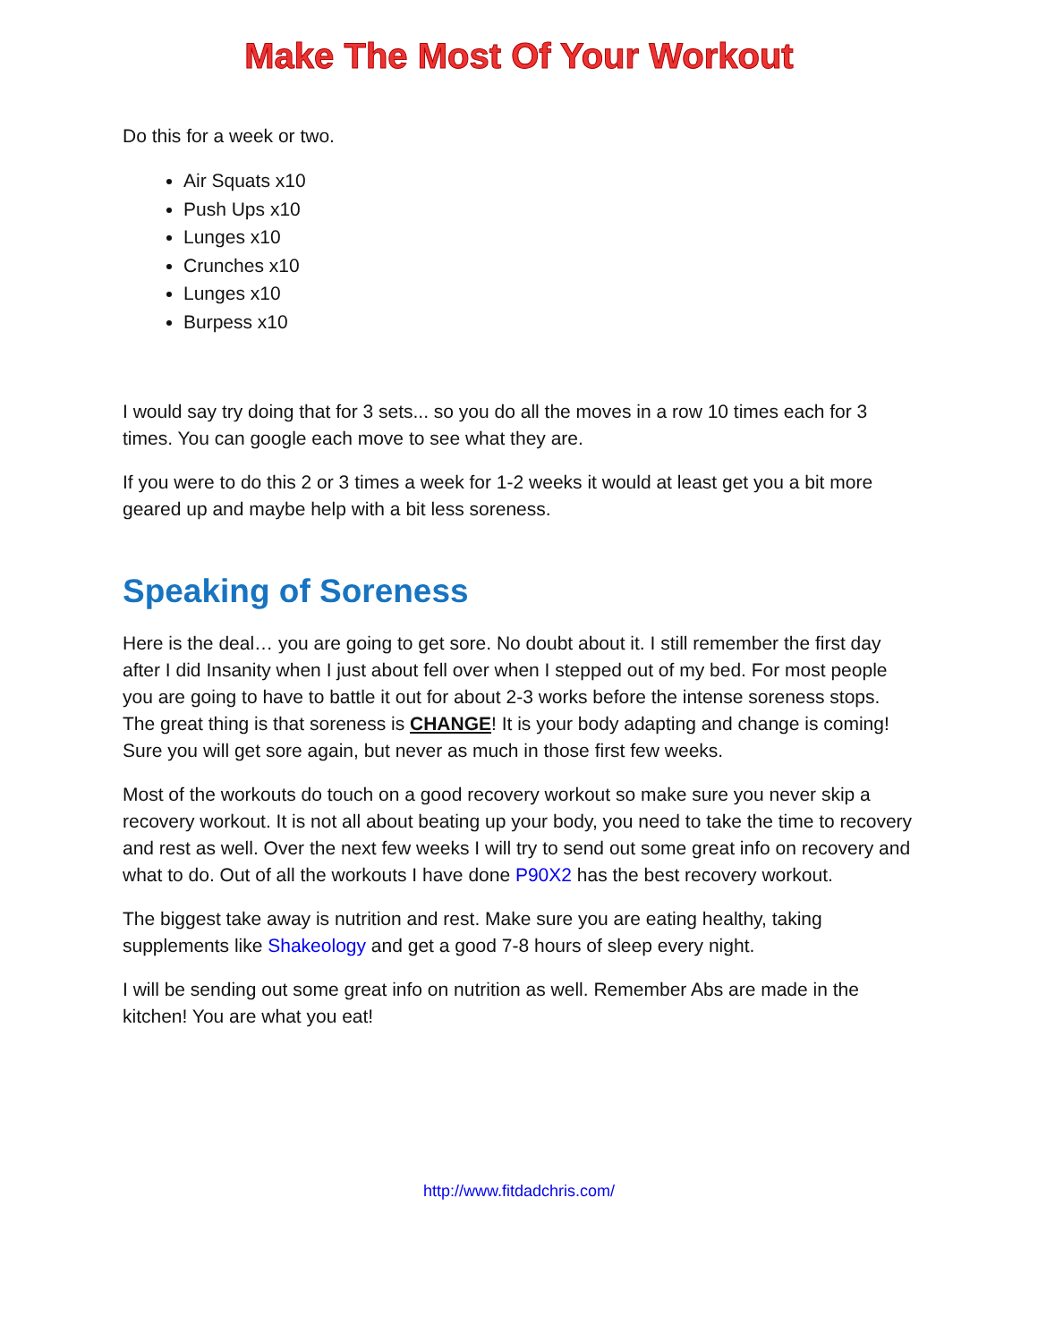Make The Most Of Your Workout
Do this for a week or two.
Air Squats x10
Push Ups x10
Lunges x10
Crunches x10
Lunges x10
Burpess x10
I would say try doing that for 3 sets... so you do all the moves in a row 10 times each for 3 times. You can google each move to see what they are.
If you were to do this 2 or 3 times a week for 1-2 weeks it would at least get you a bit more geared up and maybe help with a bit less soreness.
Speaking of Soreness
Here is the deal… you are going to get sore. No doubt about it. I still remember the first day after I did Insanity when I just about fell over when I stepped out of my bed. For most people you are going to have to battle it out for about 2-3 works before the intense soreness stops. The great thing is that soreness is CHANGE! It is your body adapting and change is coming! Sure you will get sore again, but never as much in those first few weeks.
Most of the workouts do touch on a good recovery workout so make sure you never skip a recovery workout. It is not all about beating up your body, you need to take the time to recovery and rest as well. Over the next few weeks I will try to send out some great info on recovery and what to do. Out of all the workouts I have done P90X2 has the best recovery workout.
The biggest take away is nutrition and rest. Make sure you are eating healthy, taking supplements like Shakeology and get a good 7-8 hours of sleep every night.
I will be sending out some great info on nutrition as well. Remember Abs are made in the kitchen! You are what you eat!
http://www.fitdadchris.com/